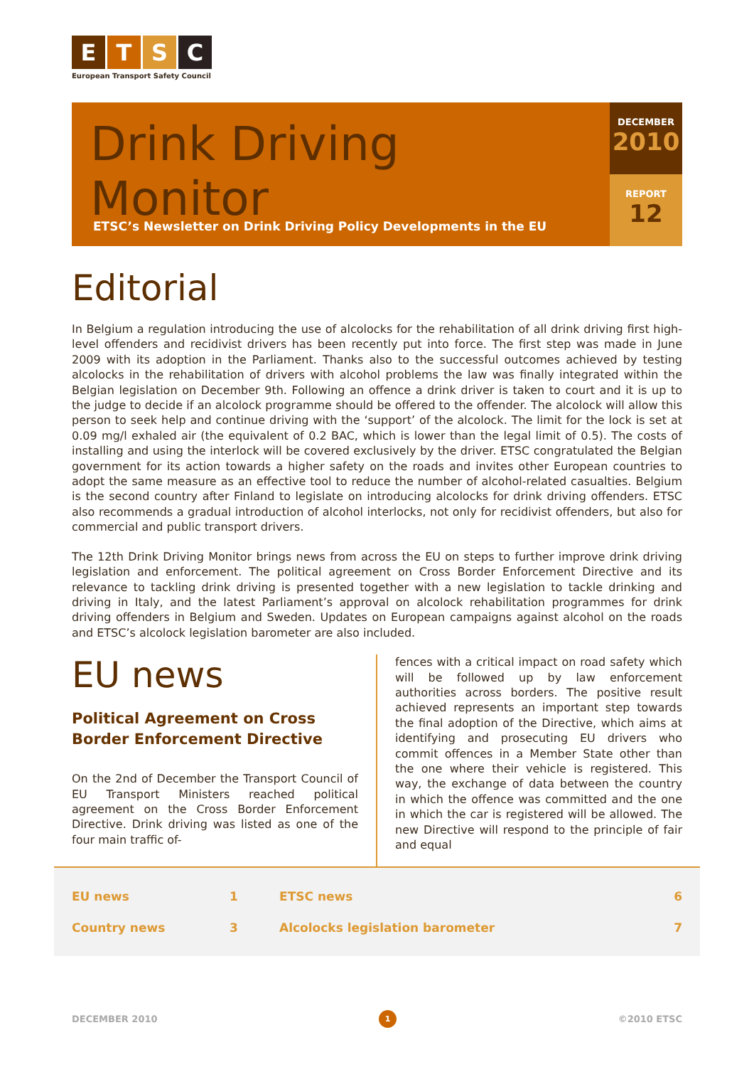ETSC
European Transport Safety Council
Drink Driving Monitor
ETSC’s Newsletter on Drink Driving Policy Developments in the EU
DECEMBER
2010
REPORT
12
Editorial
In Belgium a regulation introducing the use of alcolocks for the rehabilitation of all drink driving first high-level offenders and recidivist drivers has been recently put into force. The first step was made in June 2009 with its adoption in the Parliament. Thanks also to the successful outcomes achieved by testing alcolocks in the rehabilitation of drivers with alcohol problems the law was finally integrated within the Belgian legislation on December 9th. Following an offence a drink driver is taken to court and it is up to the judge to decide if an alcolock programme should be offered to the offender. The alcolock will allow this person to seek help and continue driving with the ‘support’ of the alcolock. The limit for the lock is set at 0.09 mg/l exhaled air (the equivalent of 0.2 BAC, which is lower than the legal limit of 0.5). The costs of installing and using the interlock will be covered exclusively by the driver. ETSC congratulated the Belgian government for its action towards a higher safety on the roads and invites other European countries to adopt the same measure as an effective tool to reduce the number of alcohol-related casualties. Belgium is the second country after Finland to legislate on introducing alcolocks for drink driving offenders. ETSC also recommends a gradual introduction of alcohol interlocks, not only for recidivist offenders, but also for commercial and public transport drivers.
The 12th Drink Driving Monitor brings news from across the EU on steps to further improve drink driving legislation and enforcement. The political agreement on Cross Border Enforcement Directive and its relevance to tackling drink driving is presented together with a new legislation to tackle drinking and driving in Italy, and the latest Parliament’s approval on alcolock rehabilitation programmes for drink driving offenders in Belgium and Sweden. Updates on European campaigns against alcohol on the roads and ETSC’s alcolock legislation barometer are also included.
EU news
Political Agreement on Cross Border Enforcement Directive
On the 2nd of December the Transport Council of EU Transport Ministers reached political agreement on the Cross Border Enforcement Directive. Drink driving was listed as one of the four main traffic of-
fences with a critical impact on road safety which will be followed up by law enforcement authorities across borders. The positive result achieved represents an important step towards the final adoption of the Directive, which aims at identifying and prosecuting EU drivers who commit offences in a Member State other than the one where their vehicle is registered. This way, the exchange of data between the country in which the offence was committed and the one in which the car is registered will be allowed. The new Directive will respond to the principle of fair and equal
| EU news | 1 | ETSC news | 6 |
| Country news | 3 | Alcolocks legislation barometer | 7 |
DECEMBER 2010 1 ©2010 ETSC